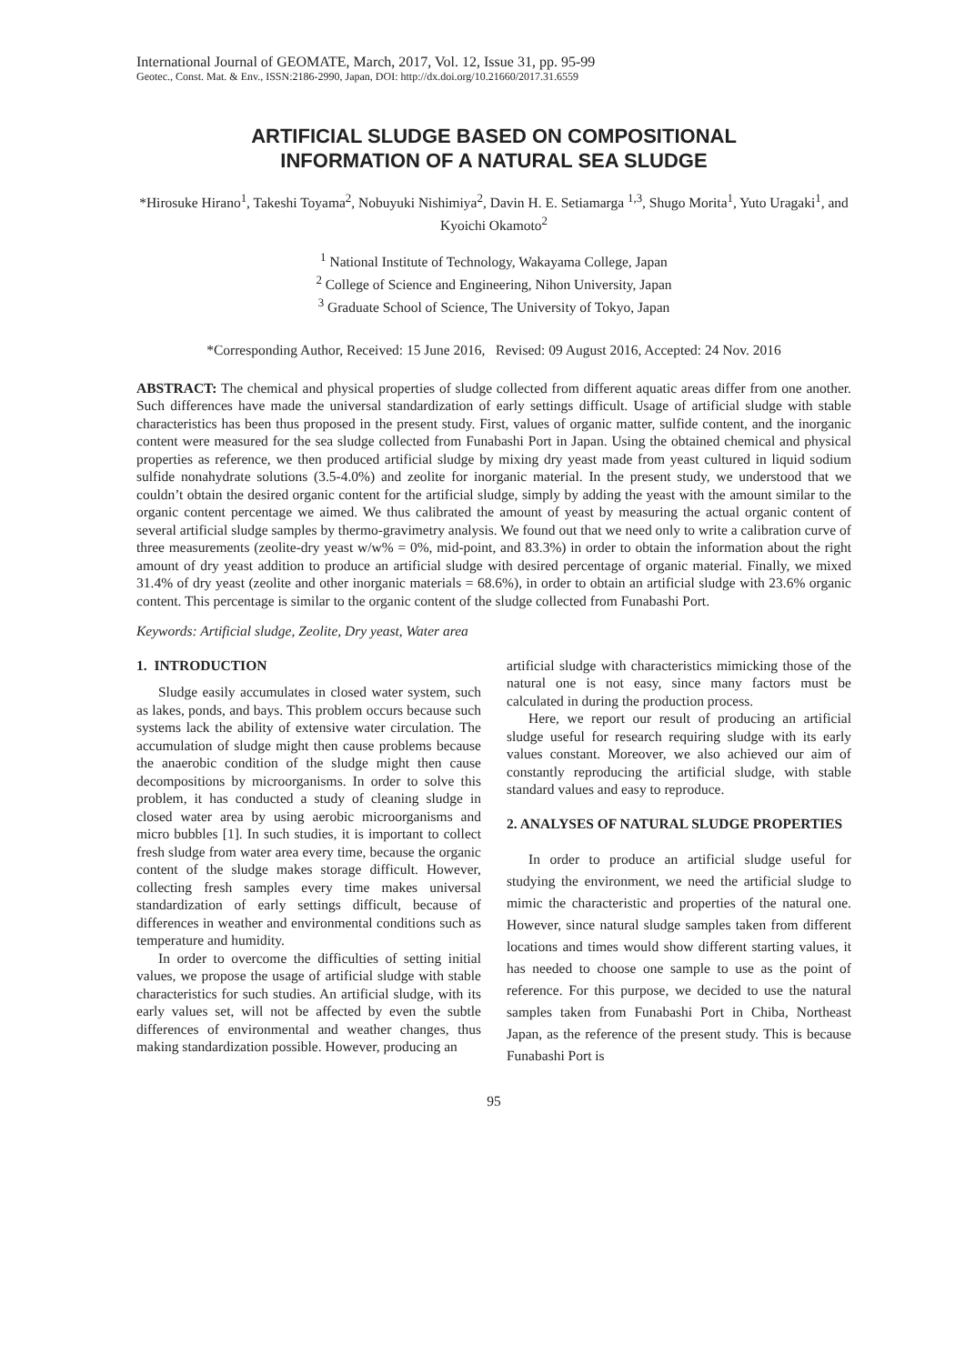International Journal of GEOMATE, March, 2017, Vol. 12, Issue 31, pp. 95-99
Geotec., Const. Mat. & Env., ISSN:2186-2990, Japan, DOI: http://dx.doi.org/10.21660/2017.31.6559
ARTIFICIAL SLUDGE BASED ON COMPOSITIONAL
INFORMATION OF A NATURAL SEA SLUDGE
*Hirosuke Hirano<sup>1</sup>, Takeshi Toyama<sup>2</sup>, Nobuyuki Nishimiya<sup>2</sup>, Davin H. E. Setiamarga <sup>1,3</sup>, Shugo Morita<sup>1</sup>, Yuto Uragaki<sup>1</sup>, and Kyoichi Okamoto<sup>2</sup>
<sup>1</sup> National Institute of Technology, Wakayama College, Japan
<sup>2</sup> College of Science and Engineering, Nihon University, Japan
<sup>3</sup> Graduate School of Science, The University of Tokyo, Japan
*Corresponding Author, Received: 15 June 2016, Revised: 09 August 2016, Accepted: 24 Nov. 2016
ABSTRACT: The chemical and physical properties of sludge collected from different aquatic areas differ from one another. Such differences have made the universal standardization of early settings difficult. Usage of artificial sludge with stable characteristics has been thus proposed in the present study. First, values of organic matter, sulfide content, and the inorganic content were measured for the sea sludge collected from Funabashi Port in Japan. Using the obtained chemical and physical properties as reference, we then produced artificial sludge by mixing dry yeast made from yeast cultured in liquid sodium sulfide nonahydrate solutions (3.5-4.0%) and zeolite for inorganic material. In the present study, we understood that we couldn’t obtain the desired organic content for the artificial sludge, simply by adding the yeast with the amount similar to the organic content percentage we aimed. We thus calibrated the amount of yeast by measuring the actual organic content of several artificial sludge samples by thermo-gravimetry analysis. We found out that we need only to write a calibration curve of three measurements (zeolite-dry yeast w/w% = 0%, mid-point, and 83.3%) in order to obtain the information about the right amount of dry yeast addition to produce an artificial sludge with desired percentage of organic material. Finally, we mixed 31.4% of dry yeast (zeolite and other inorganic materials = 68.6%), in order to obtain an artificial sludge with 23.6% organic content. This percentage is similar to the organic content of the sludge collected from Funabashi Port.
Keywords: Artificial sludge, Zeolite, Dry yeast, Water area
1. INTRODUCTION
Sludge easily accumulates in closed water system, such as lakes, ponds, and bays. This problem occurs because such systems lack the ability of extensive water circulation. The accumulation of sludge might then cause problems because the anaerobic condition of the sludge might then cause decompositions by microorganisms. In order to solve this problem, it has conducted a study of cleaning sludge in closed water area by using aerobic microorganisms and micro bubbles [1]. In such studies, it is important to collect fresh sludge from water area every time, because the organic content of the sludge makes storage difficult. However, collecting fresh samples every time makes universal standardization of early settings difficult, because of differences in weather and environmental conditions such as temperature and humidity.
In order to overcome the difficulties of setting initial values, we propose the usage of artificial sludge with stable characteristics for such studies. An artificial sludge, with its early values set, will not be affected by even the subtle differences of environmental and weather changes, thus making standardization possible. However, producing an
artificial sludge with characteristics mimicking those of the natural one is not easy, since many factors must be calculated in during the production process.
Here, we report our result of producing an artificial sludge useful for research requiring sludge with its early values constant. Moreover, we also achieved our aim of constantly reproducing the artificial sludge, with stable standard values and easy to reproduce.
2. ANALYSES OF NATURAL SLUDGE PROPERTIES
In order to produce an artificial sludge useful for studying the environment, we need the artificial sludge to mimic the characteristic and properties of the natural one. However, since natural sludge samples taken from different locations and times would show different starting values, it has needed to choose one sample to use as the point of reference. For this purpose, we decided to use the natural samples taken from Funabashi Port in Chiba, Northeast Japan, as the reference of the present study. This is because Funabashi Port is
95